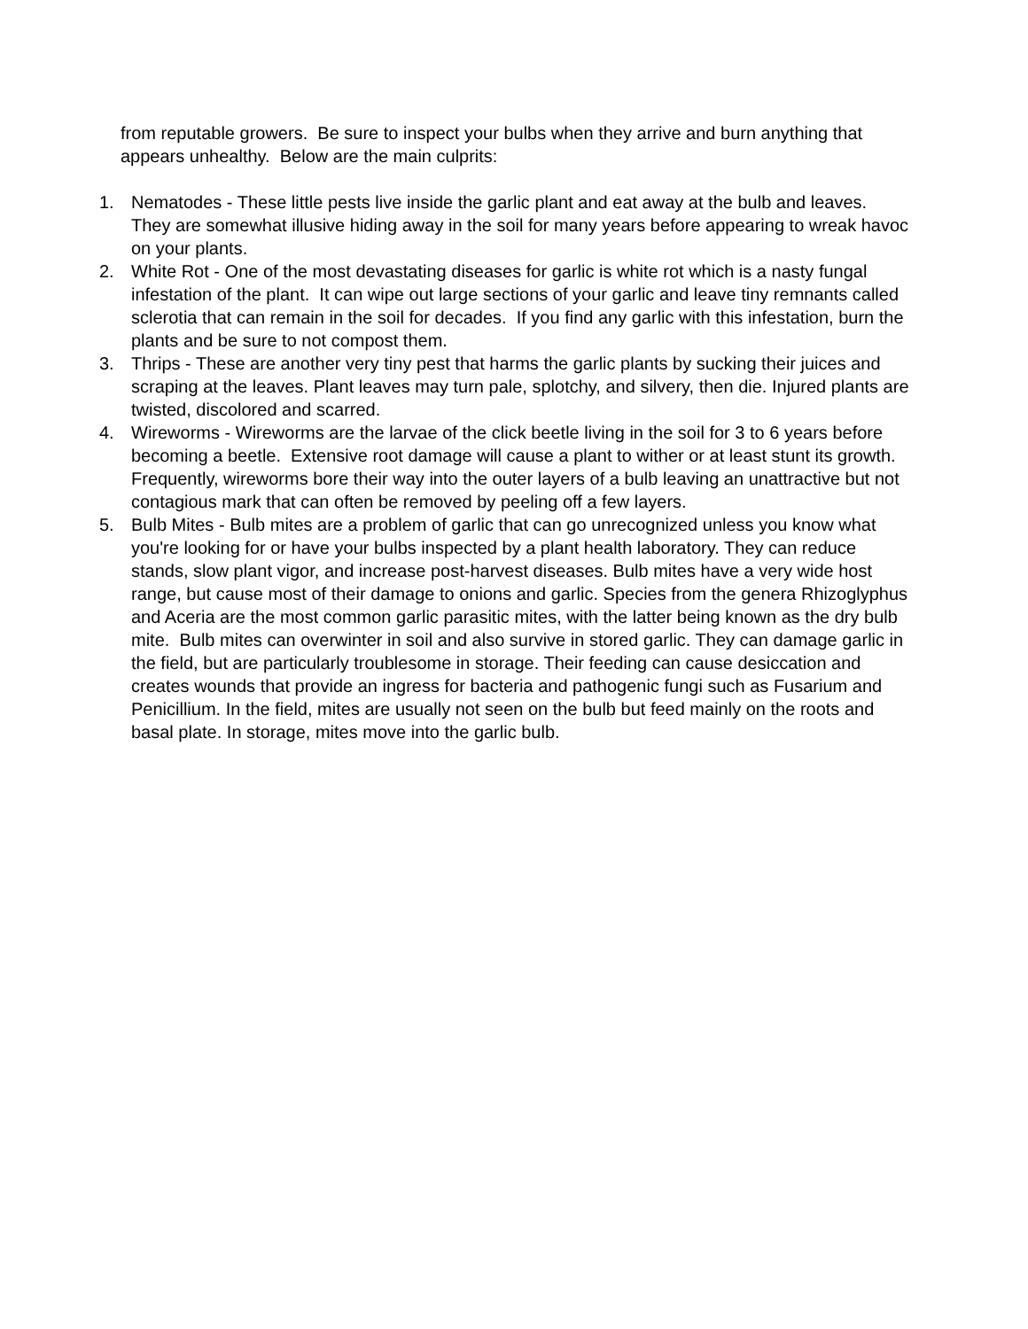from reputable growers. Be sure to inspect your bulbs when they arrive and burn anything that appears unhealthy. Below are the main culprits:
1. Nematodes - These little pests live inside the garlic plant and eat away at the bulb and leaves. They are somewhat illusive hiding away in the soil for many years before appearing to wreak havoc on your plants.
2. White Rot - One of the most devastating diseases for garlic is white rot which is a nasty fungal infestation of the plant. It can wipe out large sections of your garlic and leave tiny remnants called sclerotia that can remain in the soil for decades. If you find any garlic with this infestation, burn the plants and be sure to not compost them.
3. Thrips - These are another very tiny pest that harms the garlic plants by sucking their juices and scraping at the leaves. Plant leaves may turn pale, splotchy, and silvery, then die. Injured plants are twisted, discolored and scarred.
4. Wireworms - Wireworms are the larvae of the click beetle living in the soil for 3 to 6 years before becoming a beetle. Extensive root damage will cause a plant to wither or at least stunt its growth. Frequently, wireworms bore their way into the outer layers of a bulb leaving an unattractive but not contagious mark that can often be removed by peeling off a few layers.
5. Bulb Mites - Bulb mites are a problem of garlic that can go unrecognized unless you know what you're looking for or have your bulbs inspected by a plant health laboratory. They can reduce stands, slow plant vigor, and increase post-harvest diseases. Bulb mites have a very wide host range, but cause most of their damage to onions and garlic. Species from the genera Rhizoglyphus and Aceria are the most common garlic parasitic mites, with the latter being known as the dry bulb mite. Bulb mites can overwinter in soil and also survive in stored garlic. They can damage garlic in the field, but are particularly troublesome in storage. Their feeding can cause desiccation and creates wounds that provide an ingress for bacteria and pathogenic fungi such as Fusarium and Penicillium. In the field, mites are usually not seen on the bulb but feed mainly on the roots and basal plate. In storage, mites move into the garlic bulb.